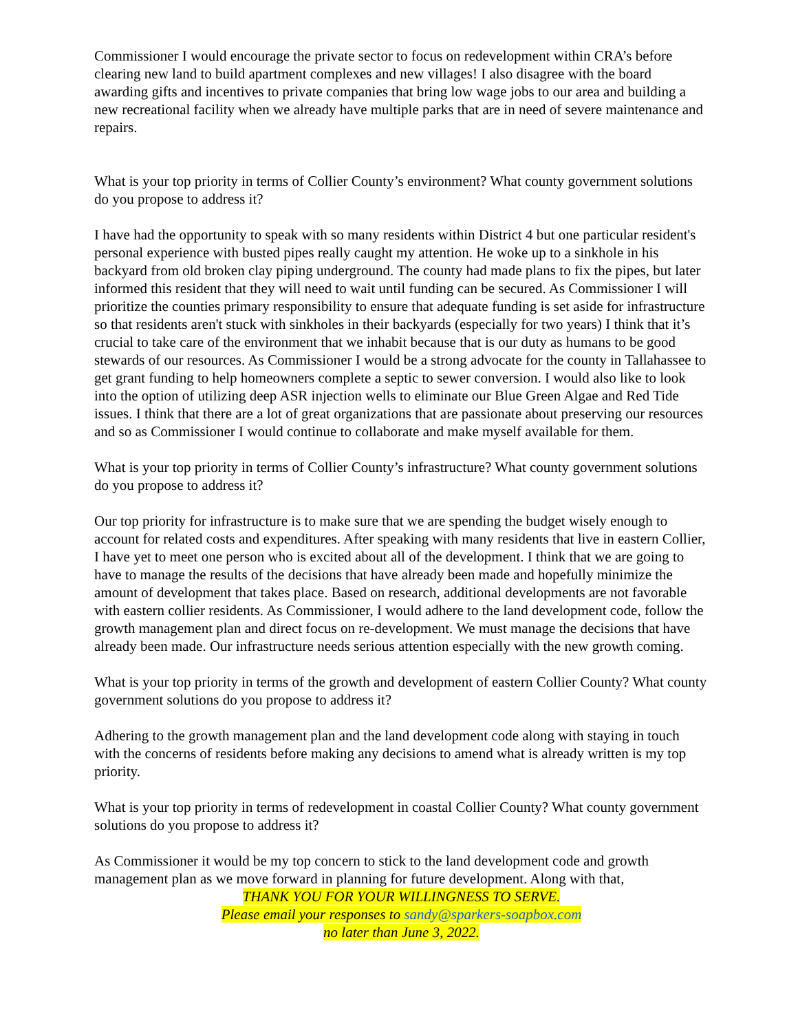Commissioner I would encourage the private sector to focus on redevelopment within CRA’s before clearing new land to build apartment complexes and new villages! I also disagree with the board awarding gifts and incentives to private companies that bring low wage jobs to our area and building a new recreational facility when we already have multiple parks that are in need of severe maintenance and repairs.
What is your top priority in terms of Collier County’s environment? What county government solutions do you propose to address it?
I have had the opportunity to speak with so many residents within District 4 but one particular resident's personal experience with busted pipes really caught my attention. He woke up to a sinkhole in his backyard from old broken clay piping underground. The county had made plans to fix the pipes, but later informed this resident that they will need to wait until funding can be secured. As Commissioner I will prioritize the counties primary responsibility to ensure that adequate funding is set aside for infrastructure so that residents aren't stuck with sinkholes in their backyards (especially for two years) I think that it’s crucial to take care of the environment that we inhabit because that is our duty as humans to be good stewards of our resources. As Commissioner I would be a strong advocate for the county in Tallahassee to get grant funding to help homeowners complete a septic to sewer conversion. I would also like to look into the option of utilizing deep ASR injection wells to eliminate our Blue Green Algae and Red Tide issues. I think that there are a lot of great organizations that are passionate about preserving our resources and so as Commissioner I would continue to collaborate and make myself available for them.
What is your top priority in terms of Collier County’s infrastructure? What county government solutions do you propose to address it?
Our top priority for infrastructure is to make sure that we are spending the budget wisely enough to account for related costs and expenditures. After speaking with many residents that live in eastern Collier, I have yet to meet one person who is excited about all of the development. I think that we are going to have to manage the results of the decisions that have already been made and hopefully minimize the amount of development that takes place. Based on research, additional developments are not favorable with eastern collier residents. As Commissioner, I would adhere to the land development code, follow the growth management plan and direct focus on re-development. We must manage the decisions that have already been made. Our infrastructure needs serious attention especially with the new growth coming.
What is your top priority in terms of the growth and development of eastern Collier County? What county government solutions do you propose to address it?
Adhering to the growth management plan and the land development code along with staying in touch with the concerns of residents before making any decisions to amend what is already written is my top priority.
What is your top priority in terms of redevelopment in coastal Collier County? What county government solutions do you propose to address it?
As Commissioner it would be my top concern to stick to the land development code and growth management plan as we move forward in planning for future development. Along with that,
THANK YOU FOR YOUR WILLINGNESS TO SERVE.
Please email your responses to sandy@sparkers-soapbox.com
no later than June 3, 2022.